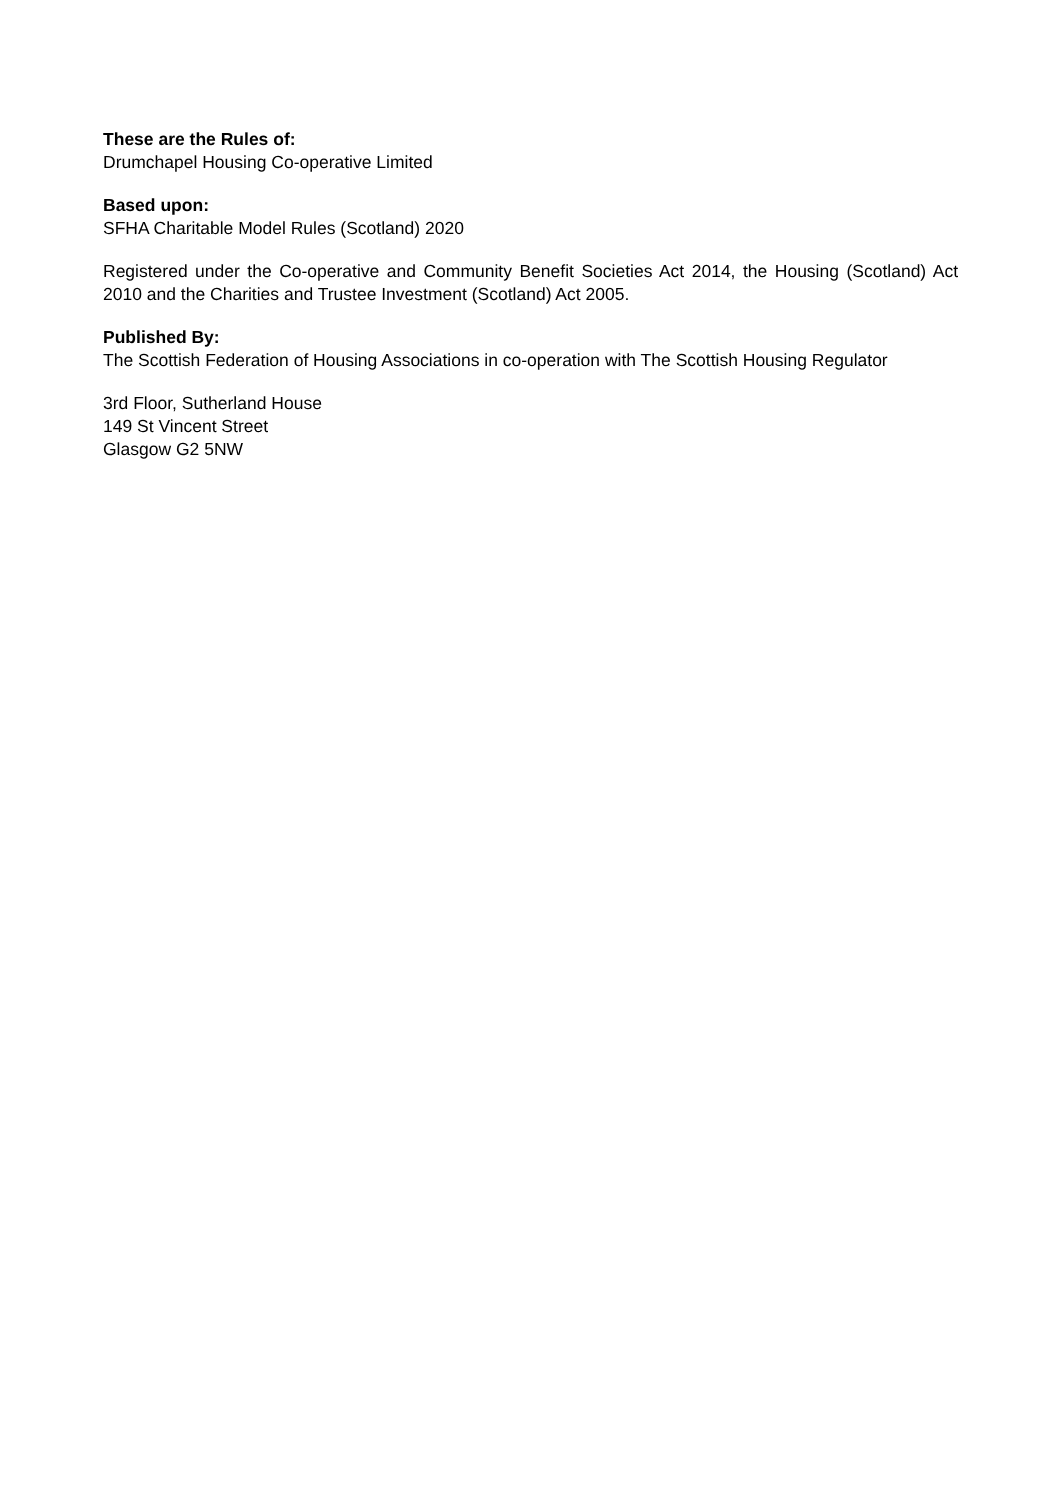These are the Rules of:
Drumchapel Housing Co-operative Limited
Based upon:
SFHA Charitable Model Rules (Scotland) 2020
Registered under the Co-operative and Community Benefit Societies Act 2014, the Housing (Scotland) Act 2010 and the Charities and Trustee Investment (Scotland) Act 2005.
Published By:
The Scottish Federation of Housing Associations in co-operation with The Scottish Housing Regulator
3rd Floor, Sutherland House
149 St Vincent Street
Glasgow G2 5NW